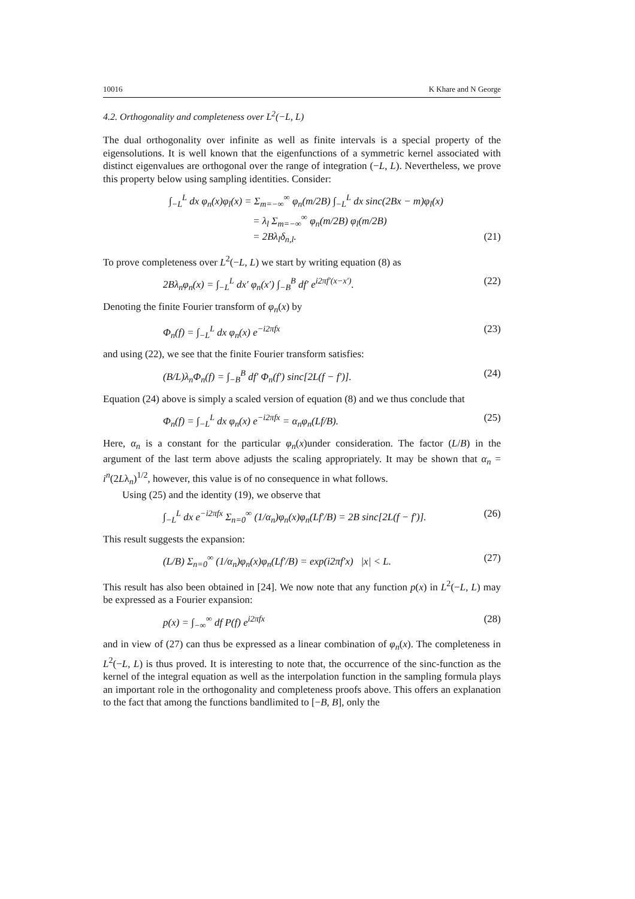10016 K Khare and N George
4.2. Orthogonality and completeness over L<sup>2</sup>(−L, L)
The dual orthogonality over infinite as well as finite intervals is a special property of the eigensolutions. It is well known that the eigenfunctions of a symmetric kernel associated with distinct eigenvalues are orthogonal over the range of integration (−L, L). Nevertheless, we prove this property below using sampling identities. Consider:
∫<sub>−L</sub><sup>L</sup> dx φ<sub>n</sub>(x)φ<sub>l</sub>(x) = Σ<sub>m=−∞</sub><sup>∞</sup> φ<sub>n</sub>(m/2B) ∫<sub>−L</sub><sup>L</sup> dx sinc(2Bx − m)φ<sub>l</sub>(x)
= λ<sub>l</sub> Σ<sub>m=−∞</sub><sup>∞</sup> φ<sub>n</sub>(m/2B) φ<sub>l</sub>(m/2B)
= 2Bλ<sub>l</sub>δ<sub>n,l</sub>. (21)
To prove completeness over L<sup>2</sup>(−L, L) we start by writing equation (8) as
2Bλ<sub>n</sub>φ<sub>n</sub>(x) = ∫<sub>−L</sub><sup>L</sup> dx′ φ<sub>n</sub>(x′) ∫<sub>−B</sub><sup>B</sup> df′ e<sup>i2πf′(x−x′)</sup>. (22)
Denoting the finite Fourier transform of φ<sub>n</sub>(x) by
Φ<sub>n</sub>(f) = ∫<sub>−L</sub><sup>L</sup> dx φ<sub>n</sub>(x) e<sup>−i2πfx</sup> (23)
and using (22), we see that the finite Fourier transform satisfies:
(B/L)λ<sub>n</sub>Φ<sub>n</sub>(f) = ∫<sub>−B</sub><sup>B</sup> df′ Φ<sub>n</sub>(f′) sinc[2L(f − f′)]. (24)
Equation (24) above is simply a scaled version of equation (8) and we thus conclude that
Φ<sub>n</sub>(f) = ∫<sub>−L</sub><sup>L</sup> dx φ<sub>n</sub>(x) e<sup>−i2πfx</sup> = α<sub>n</sub>φ<sub>n</sub>(Lf/B). (25)
Here, α<sub>n</sub> is a constant for the particular φ<sub>n</sub>(x)under consideration. The factor (L/B) in the argument of the last term above adjusts the scaling appropriately. It may be shown that α<sub>n</sub> = i<sup>n</sup>(2Lλ<sub>n</sub>)<sup>1/2</sup>, however, this value is of no consequence in what follows.
Using (25) and the identity (19), we observe that
∫<sub>−L</sub><sup>L</sup> dx e<sup>−i2πfx</sup> Σ<sub>n=0</sub><sup>∞</sup> (1/α<sub>n</sub>)φ<sub>n</sub>(x)φ<sub>n</sub>(Lf′/B) = 2B sinc[2L(f − f′)]. (26)
This result suggests the expansion:
(L/B) Σ<sub>n=0</sub><sup>∞</sup> (1/α<sub>n</sub>)φ<sub>n</sub>(x)φ<sub>n</sub>(Lf′/B) = exp(i2πf′x) |x| < L. (27)
This result has also been obtained in [24]. We now note that any function p(x) in L<sup>2</sup>(−L, L) may be expressed as a Fourier expansion:
p(x) = ∫<sub>−∞</sub><sup>∞</sup> df P(f) e<sup>i2πfx</sup> (28)
and in view of (27) can thus be expressed as a linear combination of φ<sub>n</sub>(x). The completeness in L<sup>2</sup>(−L, L) is thus proved. It is interesting to note that, the occurrence of the sinc-function as the kernel of the integral equation as well as the interpolation function in the sampling formula plays an important role in the orthogonality and completeness proofs above. This offers an explanation to the fact that among the functions bandlimited to [−B, B], only the